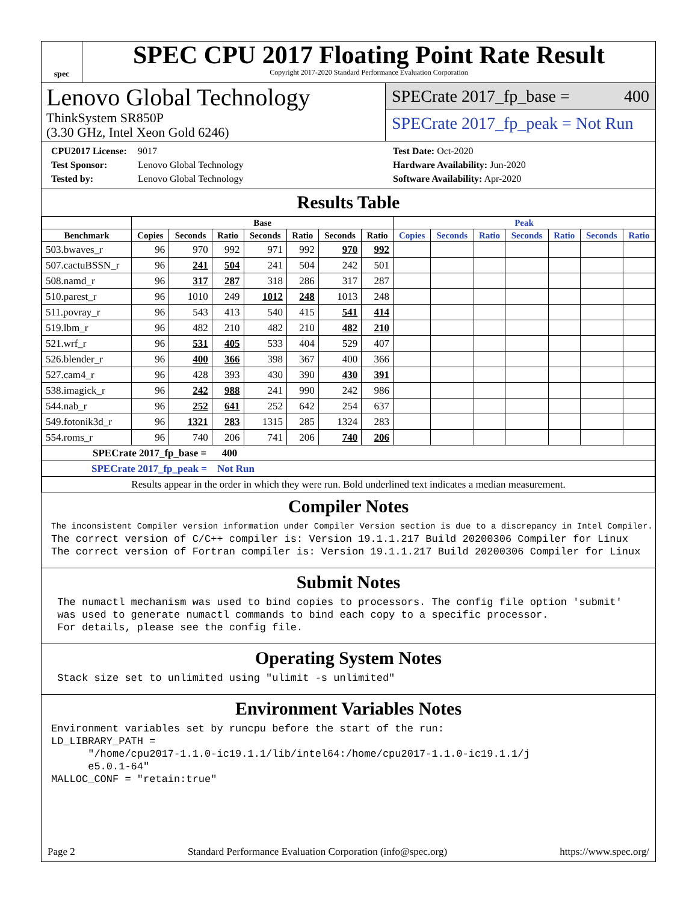spec
SPEC CPU 2017 Floating Point Rate Result
Copyright 2017-2020 Standard Performance Evaluation Corporation
Lenovo Global Technology
ThinkSystem SR850P
(3.30 GHz, Intel Xeon Gold 6246)
SPECrate 2017_fp_base = 400
SPECrate 2017_fp_peak = Not Run
CPU2017 License: 9017
Test Sponsor: Lenovo Global Technology
Tested by: Lenovo Global Technology
Test Date: Oct-2020
Hardware Availability: Jun-2020
Software Availability: Apr-2020
Results Table
| | Base | | | | | | | Peak | | | | | | |
| --- | --- | --- | --- | --- | --- | --- | --- | --- | --- | --- | --- | --- | --- | --- |
| Benchmark | Copies | Seconds | Ratio | Seconds | Ratio | Seconds | Ratio | Copies | Seconds | Ratio | Seconds | Ratio | Seconds | Ratio |
| 503.bwaves_r | 96 | 970 | 992 | 971 | 992 | 970 | 992 | | | | | | | |
| 507.cactuBSSN_r | 96 | 241 | 504 | 241 | 504 | 242 | 501 | | | | | | | |
| 508.namd_r | 96 | 317 | 287 | 318 | 286 | 317 | 287 | | | | | | | |
| 510.parest_r | 96 | 1010 | 249 | 1012 | 248 | 1013 | 248 | | | | | | | |
| 511.povray_r | 96 | 543 | 413 | 540 | 415 | 541 | 414 | | | | | | | |
| 519.lbm_r | 96 | 482 | 210 | 482 | 210 | 482 | 210 | | | | | | | |
| 521.wrf_r | 96 | 531 | 405 | 533 | 404 | 529 | 407 | | | | | | | |
| 526.blender_r | 96 | 400 | 366 | 398 | 367 | 400 | 366 | | | | | | | |
| 527.cam4_r | 96 | 428 | 393 | 430 | 390 | 430 | 391 | | | | | | | |
| 538.imagick_r | 96 | 242 | 988 | 241 | 990 | 242 | 986 | | | | | | | |
| 544.nab_r | 96 | 252 | 641 | 252 | 642 | 254 | 637 | | | | | | | |
| 549.fotonik3d_r | 96 | 1321 | 283 | 1315 | 285 | 1324 | 283 | | | | | | | |
| 554.roms_r | 96 | 740 | 206 | 741 | 206 | 740 | 206 | | | | | | | |
| SPECrate 2017_fp_base = 400 | | | | | | | | | | | | | | |
| SPECrate 2017_fp_peak = Not Run | | | | | | | | | | | | | | |
| Results appear in the order in which they were run. Bold underlined text indicates a median measurement. | | | | | | | | | | | | | | |
Compiler Notes
The inconsistent Compiler version information under Compiler Version section is due to a discrepancy in Intel Compiler.
The correct version of C/C++ compiler is: Version 19.1.1.217 Build 20200306 Compiler for Linux
The correct version of Fortran compiler is: Version 19.1.1.217 Build 20200306 Compiler for Linux
Submit Notes
 The numactl mechanism was used to bind copies to processors. The config file option 'submit'
 was used to generate numactl commands to bind each copy to a specific processor.
 For details, please see the config file.
Operating System Notes
 Stack size set to unlimited using "ulimit -s unlimited"
Environment Variables Notes
Environment variables set by runcpu before the start of the run:
LD_LIBRARY_PATH =
      "/home/cpu2017-1.1.0-ic19.1.1/lib/intel64:/home/cpu2017-1.1.0-ic19.1.1/j
      e5.0.1-64"
MALLOC_CONF = "retain:true"
Page 2 Standard Performance Evaluation Corporation (info@spec.org) https://www.spec.org/